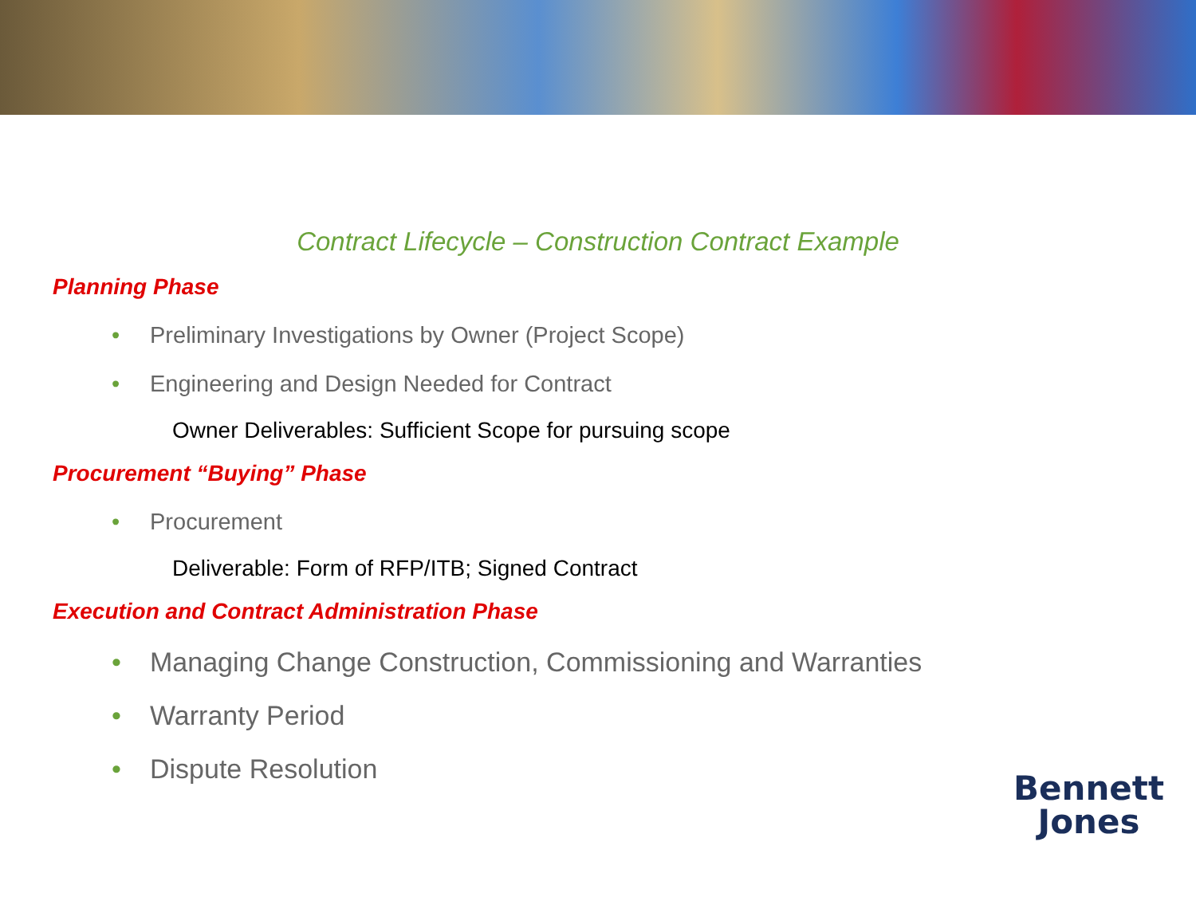Contract Lifecycle – Construction Contract Example
Planning Phase
• Preliminary Investigations by Owner (Project Scope)
• Engineering and Design Needed for Contract
Owner Deliverables: Sufficient Scope for pursuing scope
Procurement “Buying” Phase
• Procurement
Deliverable: Form of RFP/ITB; Signed Contract
Execution and Contract Administration Phase
• Managing Change Construction, Commissioning and Warranties
• Warranty Period
• Dispute Resolution
Bennett
Jones